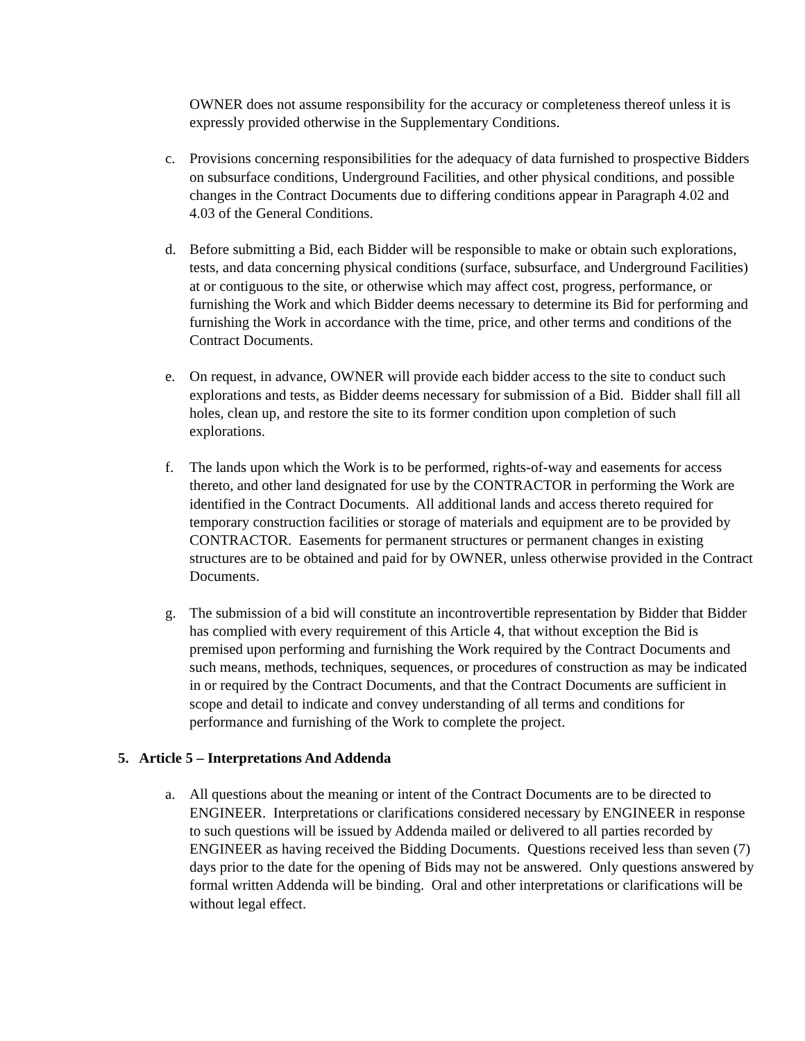OWNER does not assume responsibility for the accuracy or completeness thereof unless it is expressly provided otherwise in the Supplementary Conditions.
c. Provisions concerning responsibilities for the adequacy of data furnished to prospective Bidders on subsurface conditions, Underground Facilities, and other physical conditions, and possible changes in the Contract Documents due to differing conditions appear in Paragraph 4.02 and 4.03 of the General Conditions.
d. Before submitting a Bid, each Bidder will be responsible to make or obtain such explorations, tests, and data concerning physical conditions (surface, subsurface, and Underground Facilities) at or contiguous to the site, or otherwise which may affect cost, progress, performance, or furnishing the Work and which Bidder deems necessary to determine its Bid for performing and furnishing the Work in accordance with the time, price, and other terms and conditions of the Contract Documents.
e. On request, in advance, OWNER will provide each bidder access to the site to conduct such explorations and tests, as Bidder deems necessary for submission of a Bid. Bidder shall fill all holes, clean up, and restore the site to its former condition upon completion of such explorations.
f. The lands upon which the Work is to be performed, rights-of-way and easements for access thereto, and other land designated for use by the CONTRACTOR in performing the Work are identified in the Contract Documents. All additional lands and access thereto required for temporary construction facilities or storage of materials and equipment are to be provided by CONTRACTOR. Easements for permanent structures or permanent changes in existing structures are to be obtained and paid for by OWNER, unless otherwise provided in the Contract Documents.
g. The submission of a bid will constitute an incontrovertible representation by Bidder that Bidder has complied with every requirement of this Article 4, that without exception the Bid is premised upon performing and furnishing the Work required by the Contract Documents and such means, methods, techniques, sequences, or procedures of construction as may be indicated in or required by the Contract Documents, and that the Contract Documents are sufficient in scope and detail to indicate and convey understanding of all terms and conditions for performance and furnishing of the Work to complete the project.
5. Article 5 – Interpretations And Addenda
a. All questions about the meaning or intent of the Contract Documents are to be directed to ENGINEER. Interpretations or clarifications considered necessary by ENGINEER in response to such questions will be issued by Addenda mailed or delivered to all parties recorded by ENGINEER as having received the Bidding Documents. Questions received less than seven (7) days prior to the date for the opening of Bids may not be answered. Only questions answered by formal written Addenda will be binding. Oral and other interpretations or clarifications will be without legal effect.